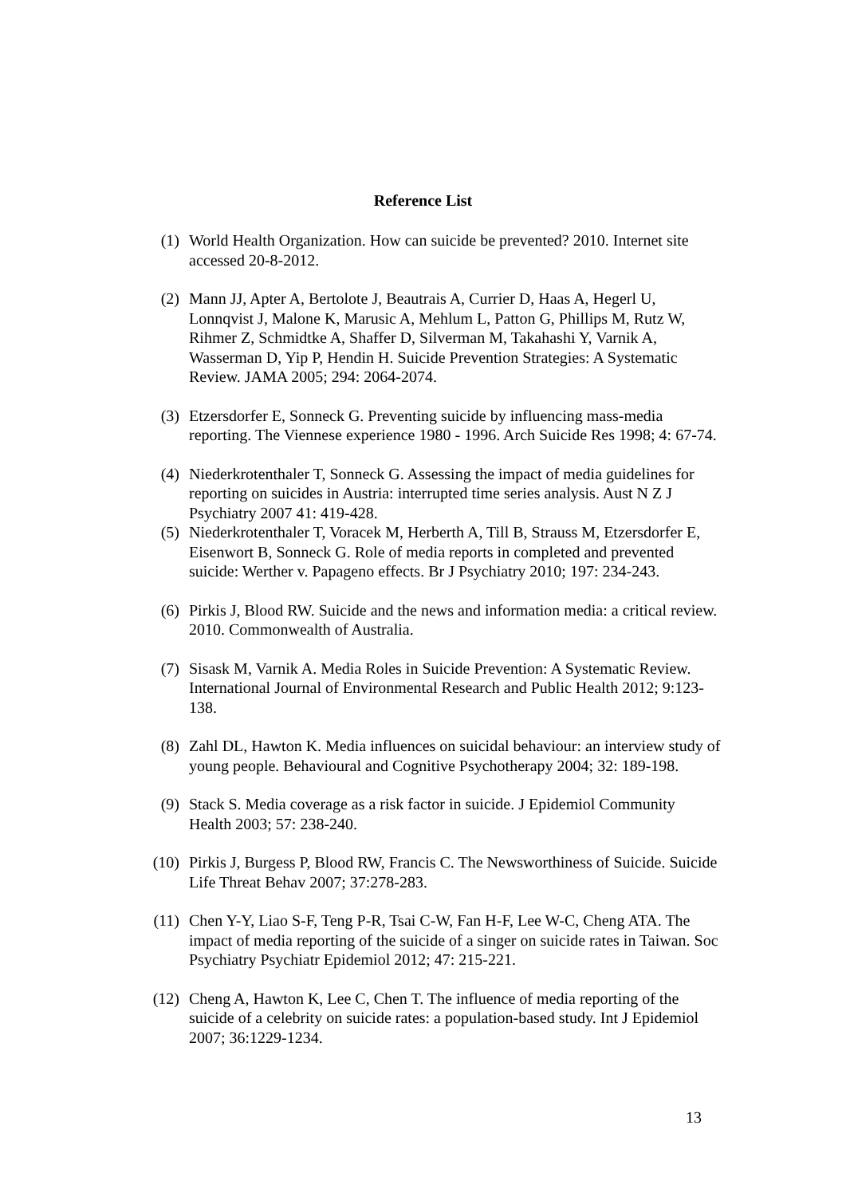Reference List
(1) World Health Organization. How can suicide be prevented? 2010. Internet site accessed 20-8-2012.
(2) Mann JJ, Apter A, Bertolote J, Beautrais A, Currier D, Haas A, Hegerl U, Lonnqvist J, Malone K, Marusic A, Mehlum L, Patton G, Phillips M, Rutz W, Rihmer Z, Schmidtke A, Shaffer D, Silverman M, Takahashi Y, Varnik A, Wasserman D, Yip P, Hendin H. Suicide Prevention Strategies: A Systematic Review. JAMA 2005; 294: 2064-2074.
(3) Etzersdorfer E, Sonneck G. Preventing suicide by influencing mass-media reporting. The Viennese experience 1980 - 1996. Arch Suicide Res 1998; 4: 67-74.
(4) Niederkrotenthaler T, Sonneck G. Assessing the impact of media guidelines for reporting on suicides in Austria: interrupted time series analysis. Aust N Z J Psychiatry 2007 41: 419-428.
(5) Niederkrotenthaler T, Voracek M, Herberth A, Till B, Strauss M, Etzersdorfer E, Eisenwort B, Sonneck G. Role of media reports in completed and prevented suicide: Werther v. Papageno effects. Br J Psychiatry 2010; 197: 234-243.
(6) Pirkis J, Blood RW. Suicide and the news and information media: a critical review. 2010. Commonwealth of Australia.
(7) Sisask M, Varnik A. Media Roles in Suicide Prevention: A Systematic Review. International Journal of Environmental Research and Public Health 2012; 9:123-138.
(8) Zahl DL, Hawton K. Media influences on suicidal behaviour: an interview study of young people. Behavioural and Cognitive Psychotherapy 2004; 32: 189-198.
(9) Stack S. Media coverage as a risk factor in suicide. J Epidemiol Community Health 2003; 57: 238-240.
(10) Pirkis J, Burgess P, Blood RW, Francis C. The Newsworthiness of Suicide. Suicide Life Threat Behav 2007; 37:278-283.
(11) Chen Y-Y, Liao S-F, Teng P-R, Tsai C-W, Fan H-F, Lee W-C, Cheng ATA. The impact of media reporting of the suicide of a singer on suicide rates in Taiwan. Soc Psychiatry Psychiatr Epidemiol 2012; 47: 215-221.
(12) Cheng A, Hawton K, Lee C, Chen T. The influence of media reporting of the suicide of a celebrity on suicide rates: a population-based study. Int J Epidemiol 2007; 36:1229-1234.
13